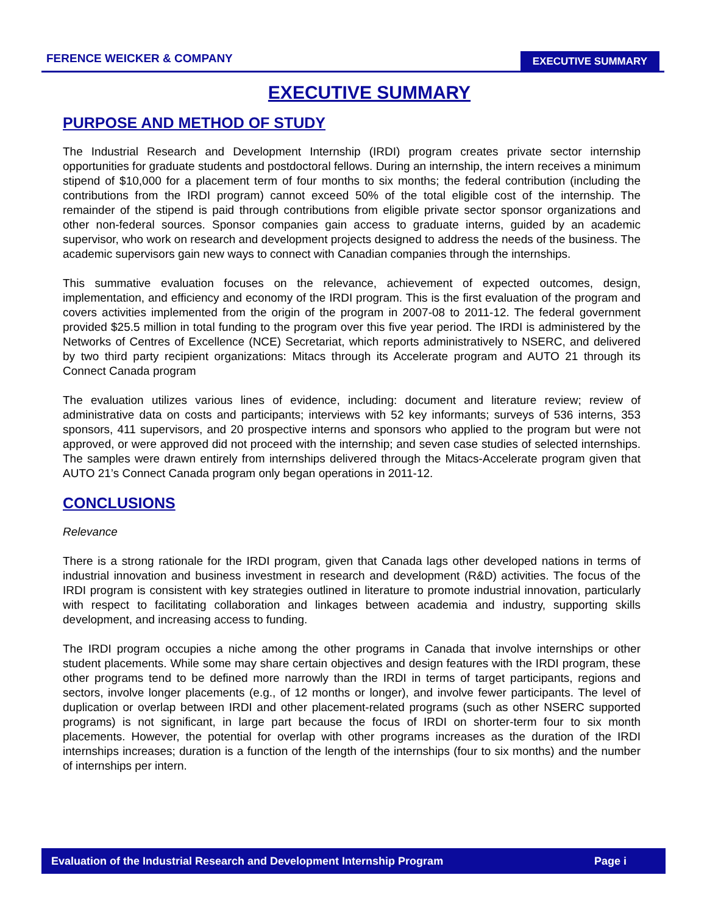FERENCE WEICKER & COMPANY EXECUTIVE SUMMARY
EXECUTIVE SUMMARY
PURPOSE AND METHOD OF STUDY
The Industrial Research and Development Internship (IRDI) program creates private sector internship opportunities for graduate students and postdoctoral fellows. During an internship, the intern receives a minimum stipend of $10,000 for a placement term of four months to six months; the federal contribution (including the contributions from the IRDI program) cannot exceed 50% of the total eligible cost of the internship. The remainder of the stipend is paid through contributions from eligible private sector sponsor organizations and other non-federal sources. Sponsor companies gain access to graduate interns, guided by an academic supervisor, who work on research and development projects designed to address the needs of the business. The academic supervisors gain new ways to connect with Canadian companies through the internships.
This summative evaluation focuses on the relevance, achievement of expected outcomes, design, implementation, and efficiency and economy of the IRDI program. This is the first evaluation of the program and covers activities implemented from the origin of the program in 2007-08 to 2011-12. The federal government provided $25.5 million in total funding to the program over this five year period. The IRDI is administered by the Networks of Centres of Excellence (NCE) Secretariat, which reports administratively to NSERC, and delivered by two third party recipient organizations: Mitacs through its Accelerate program and AUTO 21 through its Connect Canada program
The evaluation utilizes various lines of evidence, including: document and literature review; review of administrative data on costs and participants; interviews with 52 key informants; surveys of 536 interns, 353 sponsors, 411 supervisors, and 20 prospective interns and sponsors who applied to the program but were not approved, or were approved did not proceed with the internship; and seven case studies of selected internships. The samples were drawn entirely from internships delivered through the Mitacs-Accelerate program given that AUTO 21’s Connect Canada program only began operations in 2011-12.
CONCLUSIONS
Relevance
There is a strong rationale for the IRDI program, given that Canada lags other developed nations in terms of industrial innovation and business investment in research and development (R&D) activities. The focus of the IRDI program is consistent with key strategies outlined in literature to promote industrial innovation, particularly with respect to facilitating collaboration and linkages between academia and industry, supporting skills development, and increasing access to funding.
The IRDI program occupies a niche among the other programs in Canada that involve internships or other student placements. While some may share certain objectives and design features with the IRDI program, these other programs tend to be defined more narrowly than the IRDI in terms of target participants, regions and sectors, involve longer placements (e.g., of 12 months or longer), and involve fewer participants. The level of duplication or overlap between IRDI and other placement-related programs (such as other NSERC supported programs) is not significant, in large part because the focus of IRDI on shorter-term four to six month placements. However, the potential for overlap with other programs increases as the duration of the IRDI internships increases; duration is a function of the length of the internships (four to six months) and the number of internships per intern.
Evaluation of the Industrial Research and Development Internship Program Page i